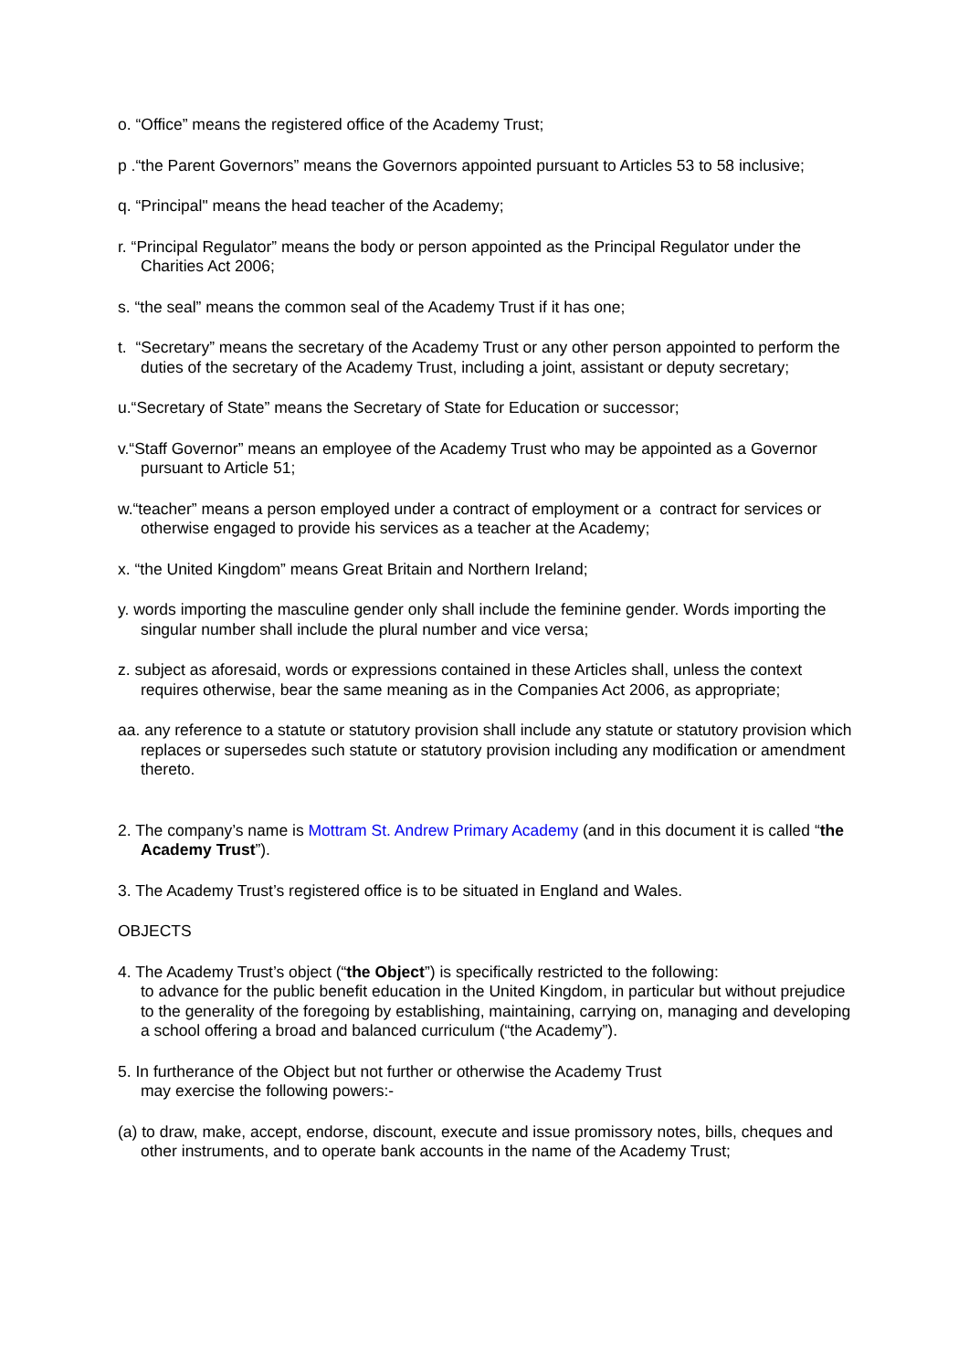o. “Office” means the registered office of the Academy Trust;
p .“the Parent Governors” means the Governors appointed pursuant to Articles 53 to 58 inclusive;
q. “Principal" means the head teacher of the Academy;
r. “Principal Regulator” means the body or person appointed as the Principal Regulator under the Charities Act 2006;
s. “the seal” means the common seal of the Academy Trust if it has one;
t. “Secretary” means the secretary of the Academy Trust or any other person appointed to perform the duties of the secretary of the Academy Trust, including a joint, assistant or deputy secretary;
u.“Secretary of State” means the Secretary of State for Education or successor;
v.“Staff Governor” means an employee of the Academy Trust who may be appointed as a Governor pursuant to Article 51;
w.“teacher” means a person employed under a contract of employment or a contract for services or otherwise engaged to provide his services as a teacher at the Academy;
x. “the United Kingdom” means Great Britain and Northern Ireland;
y. words importing the masculine gender only shall include the feminine gender. Words importing the singular number shall include the plural number and vice versa;
z. subject as aforesaid, words or expressions contained in these Articles shall, unless the context requires otherwise, bear the same meaning as in the Companies Act 2006, as appropriate;
aa. any reference to a statute or statutory provision shall include any statute or statutory provision which replaces or supersedes such statute or statutory provision including any modification or amendment thereto.
2. The company’s name is Mottram St. Andrew Primary Academy (and in this document it is called “the Academy Trust”).
3. The Academy Trust’s registered office is to be situated in England and Wales.
OBJECTS
4. The Academy Trust’s object (“the Object”) is specifically restricted to the following:
to advance for the public benefit education in the United Kingdom, in particular but without prejudice to the generality of the foregoing by establishing, maintaining, carrying on, managing and developing a school offering a broad and balanced curriculum (“the Academy”).
5. In furtherance of the Object but not further or otherwise the Academy Trust
may exercise the following powers:-
(a) to draw, make, accept, endorse, discount, execute and issue promissory notes, bills, cheques and other instruments, and to operate bank accounts in the name of the Academy Trust;